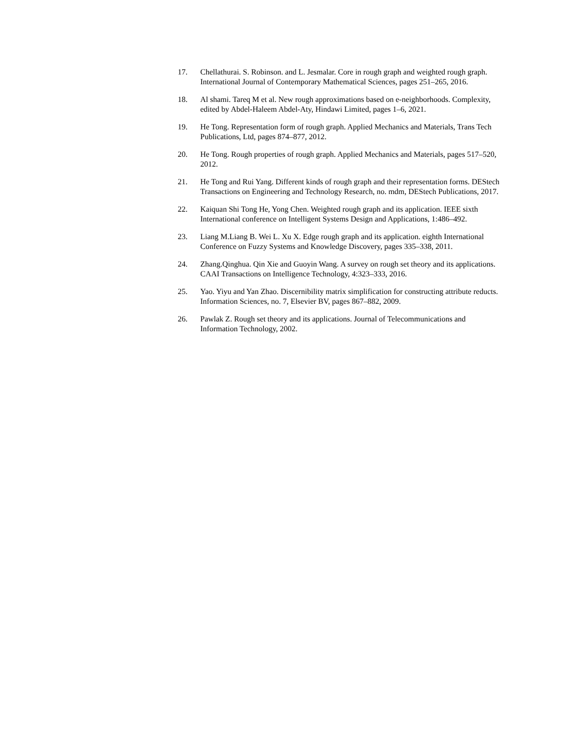17. Chellathurai. S. Robinson. and L. Jesmalar. Core in rough graph and weighted rough graph. International Journal of Contemporary Mathematical Sciences, pages 251–265, 2016.
18. Al shami. Tareq M et al. New rough approximations based on e-neighborhoods. Complexity, edited by Abdel-Haleem Abdel-Aty, Hindawi Limited, pages 1–6, 2021.
19. He Tong. Representation form of rough graph. Applied Mechanics and Materials, Trans Tech Publications, Ltd, pages 874–877, 2012.
20. He Tong. Rough properties of rough graph. Applied Mechanics and Materials, pages 517–520, 2012.
21. He Tong and Rui Yang. Different kinds of rough graph and their representation forms. DEStech Transactions on Engineering and Technology Research, no. mdm, DEStech Publications, 2017.
22. Kaiquan Shi Tong He, Yong Chen. Weighted rough graph and its application. IEEE sixth International conference on Intelligent Systems Design and Applications, 1:486–492.
23. Liang M.Liang B. Wei L. Xu X. Edge rough graph and its application. eighth International Conference on Fuzzy Systems and Knowledge Discovery, pages 335–338, 2011.
24. Zhang.Qinghua. Qin Xie and Guoyin Wang. A survey on rough set theory and its applications. CAAI Transactions on Intelligence Technology, 4:323–333, 2016.
25. Yao. Yiyu and Yan Zhao. Discernibility matrix simplification for constructing attribute reducts. Information Sciences, no. 7, Elsevier BV, pages 867–882, 2009.
26. Pawlak Z. Rough set theory and its applications. Journal of Telecommunications and Information Technology, 2002.